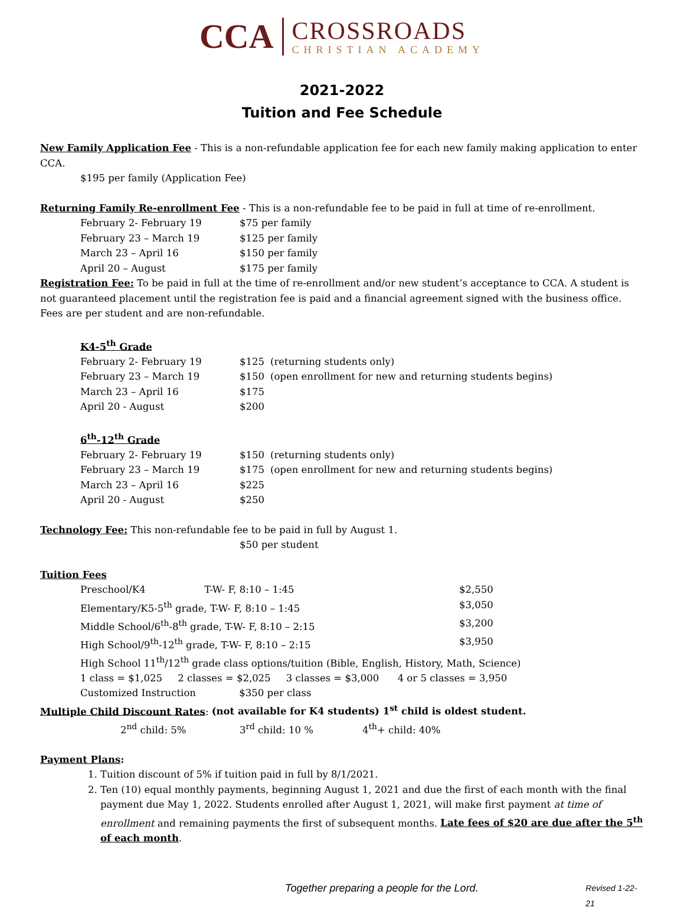CCA
CROSSROADS
CHRISTIAN ACADEMY
2021-2022
Tuition and Fee Schedule
New Family Application Fee - This is a non-refundable application fee for each new family making application to enter CCA.
$195 per family (Application Fee)
Returning Family Re-enrollment Fee - This is a non-refundable fee to be paid in full at time of re-enrollment.
| February 2- February 19 | $75 per family |
| February 23 – March 19 | $125 per family |
| March 23 – April 16 | $150 per family |
| April 20 – August | $175 per family |
Registration Fee: To be paid in full at the time of re-enrollment and/or new student’s acceptance to CCA. A student is not guaranteed placement until the registration fee is paid and a financial agreement signed with the business office. Fees are per student and are non-refundable.
K4-5<sup>th</sup> Grade
| February 2- February 19 | $125 | (returning students only) |
| February 23 – March 19 | $150 | (open enrollment for new and returning students begins) |
| March 23 – April 16 | $175 | |
| April 20 - August | $200 | |
6<sup>th</sup>-12<sup>th</sup> Grade
| February 2- February 19 | $150 | (returning students only) |
| February 23 – March 19 | $175 | (open enrollment for new and returning students begins) |
| March 23 – April 16 | $225 | |
| April 20 - August | $250 | |
Technology Fee: This non-refundable fee to be paid in full by August 1.
$50 per student
Tuition Fees
| Preschool/K4 T-W- F, 8:10 – 1:45 | $2,550 |
| Elementary/K5-5<sup>th</sup> grade, T-W- F, 8:10 – 1:45 | $3,050 |
| Middle School/6<sup>th</sup>-8<sup>th</sup> grade, T-W- F, 8:10 – 2:15 | $3,200 |
| High School/9<sup>th</sup>-12<sup>th</sup> grade, T-W- F, 8:10 – 2:15 | $3,950 |
| High School 11<sup>th</sup>/12<sup>th</sup> grade class options/tuition (Bible, English, History, Math, Science) | |
| 1 class = $1,025 2 classes = $2,025 3 classes = $3,000 4 or 5 classes = 3,950 | |
| Customized Instruction $350 per class | |
Multiple Child Discount Rates: (not available for K4 students) 1<sup>st</sup> child is oldest student.
2<sup>nd</sup> child: 5% 3<sup>rd</sup> child: 10 % 4<sup>th</sup>+ child: 40%
Payment Plans:
1. Tuition discount of 5% if tuition paid in full by 8/1/2021.
2. Ten (10) equal monthly payments, beginning August 1, 2021 and due the first of each month with the final payment due May 1, 2022. Students enrolled after August 1, 2021, will make first payment at time of enrollment and remaining payments the first of subsequent months. Late fees of $20 are due after the 5<sup>th</sup> of each month.
Together preparing a people for the Lord. Revised 1-22-21